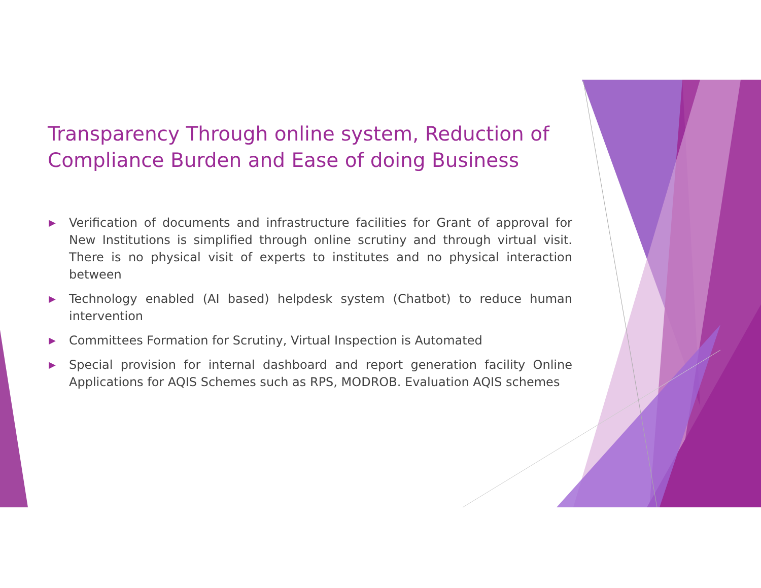Transparency Through online system, Reduction of Compliance Burden and Ease of doing Business
▶ Verification of documents and infrastructure facilities for Grant of approval for New Institutions is simplified through online scrutiny and through virtual visit. There is no physical visit of experts to institutes and no physical interaction between
▶ Technology enabled (AI based) helpdesk system (Chatbot) to reduce human intervention
▶ Committees Formation for Scrutiny, Virtual Inspection is Automated
▶ Special provision for internal dashboard and report generation facility Online Applications for AQIS Schemes such as RPS, MODROB. Evaluation AQIS schemes